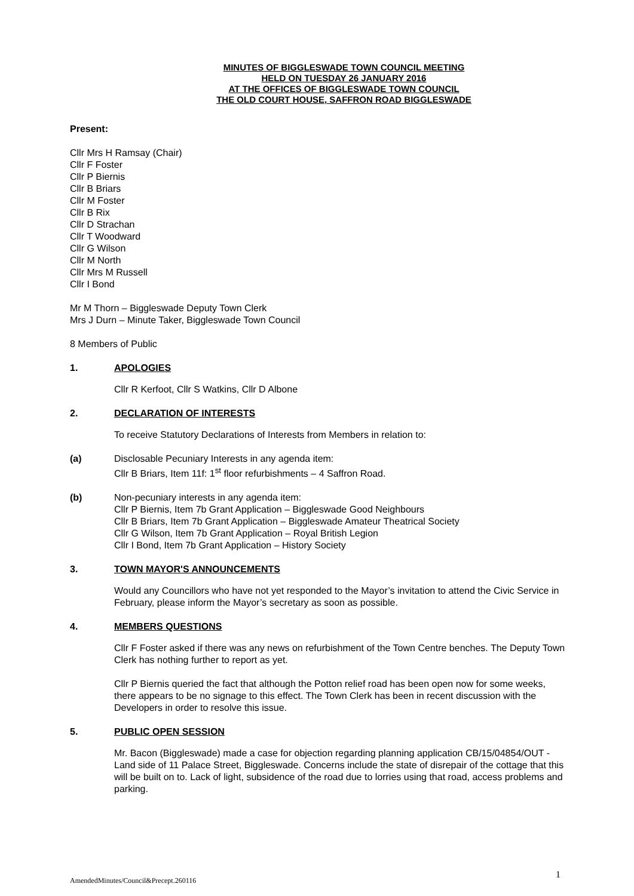MINUTES OF BIGGLESWADE TOWN COUNCIL MEETING
HELD ON TUESDAY 26 JANUARY 2016
AT THE OFFICES OF BIGGLESWADE TOWN COUNCIL
THE OLD COURT HOUSE, SAFFRON ROAD BIGGLESWADE
Present:
Cllr Mrs H Ramsay (Chair)
Cllr F Foster
Cllr P Biernis
Cllr B Briars
Cllr M Foster
Cllr B Rix
Cllr D Strachan
Cllr T Woodward
Cllr G Wilson
Cllr M North
Cllr Mrs M Russell
Cllr I Bond
Mr M Thorn – Biggleswade Deputy Town Clerk
Mrs J Durn – Minute Taker, Biggleswade Town Council
8 Members of Public
1. APOLOGIES
Cllr R Kerfoot, Cllr S Watkins, Cllr D Albone
2. DECLARATION OF INTERESTS
To receive Statutory Declarations of Interests from Members in relation to:
(a) Disclosable Pecuniary Interests in any agenda item:
Cllr B Briars, Item 11f: 1<sup>st</sup> floor refurbishments – 4 Saffron Road.
(b) Non-pecuniary interests in any agenda item:
Cllr P Biernis, Item 7b Grant Application – Biggleswade Good Neighbours
Cllr B Briars, Item 7b Grant Application – Biggleswade Amateur Theatrical Society
Cllr G Wilson, Item 7b Grant Application – Royal British Legion
Cllr I Bond, Item 7b Grant Application – History Society
3. TOWN MAYOR'S ANNOUNCEMENTS
Would any Councillors who have not yet responded to the Mayor’s invitation to attend the Civic Service in February, please inform the Mayor’s secretary as soon as possible.
4. MEMBERS QUESTIONS
Cllr F Foster asked if there was any news on refurbishment of the Town Centre benches. The Deputy Town Clerk has nothing further to report as yet.
Cllr P Biernis queried the fact that although the Potton relief road has been open now for some weeks, there appears to be no signage to this effect. The Town Clerk has been in recent discussion with the Developers in order to resolve this issue.
5. PUBLIC OPEN SESSION
Mr. Bacon (Biggleswade) made a case for objection regarding planning application CB/15/04854/OUT - Land side of 11 Palace Street, Biggleswade. Concerns include the state of disrepair of the cottage that this will be built on to. Lack of light, subsidence of the road due to lorries using that road, access problems and parking.
AmendedMinutes/Council&Precept.260116
1